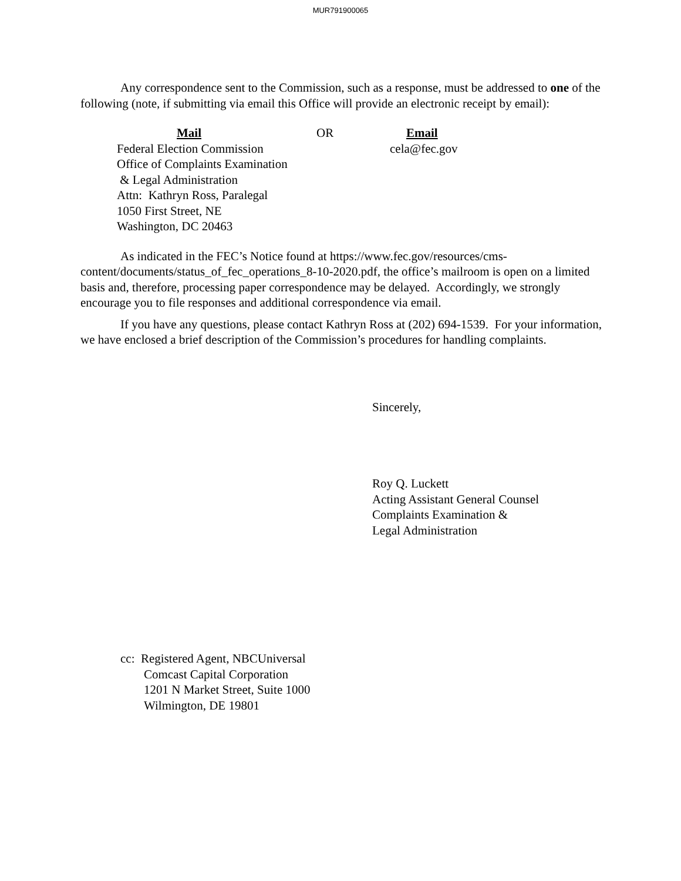MUR791900065
Any correspondence sent to the Commission, such as a response, must be addressed to one of the following (note, if submitting via email this Office will provide an electronic receipt by email):
Mail
Federal Election Commission
Office of Complaints Examination
& Legal Administration
Attn: Kathryn Ross, Paralegal
1050 First Street, NE
Washington, DC 20463
OR Email
cela@fec.gov
As indicated in the FEC’s Notice found at https://www.fec.gov/resources/cms-content/documents/status_of_fec_operations_8-10-2020.pdf, the office’s mailroom is open on a limited basis and, therefore, processing paper correspondence may be delayed. Accordingly, we strongly encourage you to file responses and additional correspondence via email.
If you have any questions, please contact Kathryn Ross at (202) 694-1539. For your information, we have enclosed a brief description of the Commission’s procedures for handling complaints.
Sincerely,
Roy Q. Luckett
Acting Assistant General Counsel
Complaints Examination &
Legal Administration
cc: Registered Agent, NBCUniversal
Comcast Capital Corporation
1201 N Market Street, Suite 1000
Wilmington, DE 19801